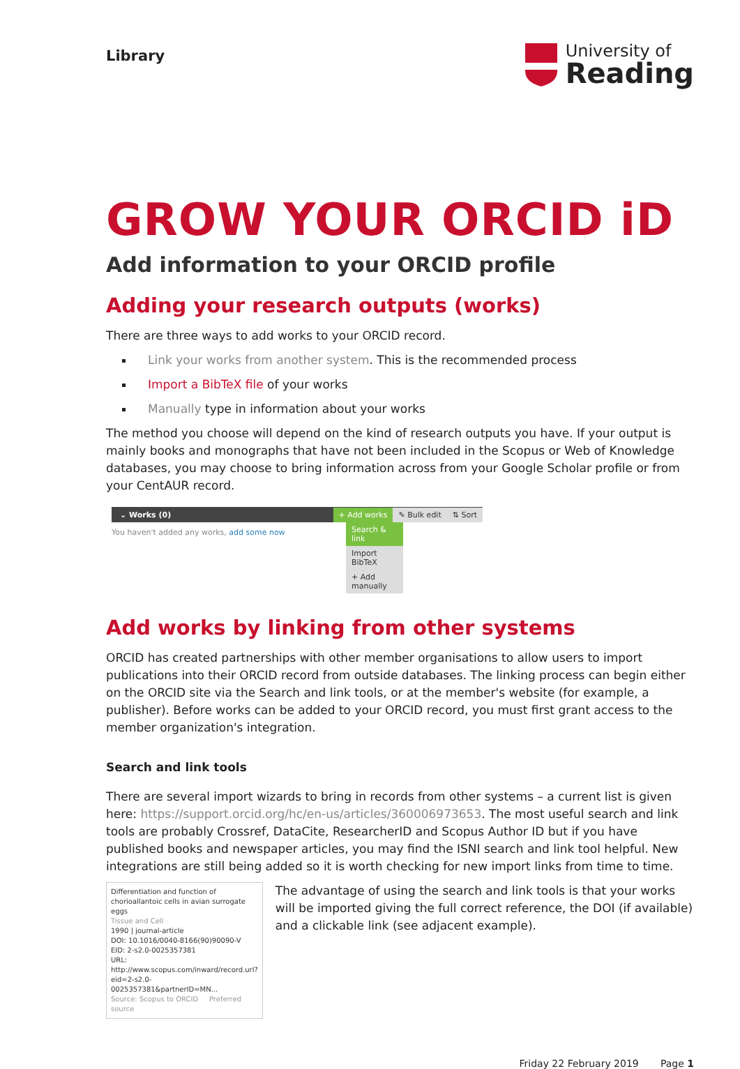Library
University of
Reading
GROW YOUR ORCID iD
Add information to your ORCID profile
Adding your research outputs (works)
There are three ways to add works to your ORCID record.
Link your works from another system. This is the recommended process
Import a BibTeX file of your works
Manually type in information about your works
The method you choose will depend on the kind of research outputs you have. If your output is mainly books and monographs that have not been included in the Scopus or Web of Knowledge databases, you may choose to bring information across from your Google Scholar profile or from your CentAUR record.
⌄ Works (0) + Add works ✎ Bulk edit ⇅ Sort
You haven't added any works, add some now
Search & link
Import BibTeX
+ Add manually
Add works by linking from other systems
ORCID has created partnerships with other member organisations to allow users to import publications into their ORCID record from outside databases. The linking process can begin either on the ORCID site via the Search and link tools, or at the member's website (for example, a publisher). Before works can be added to your ORCID record, you must first grant access to the member organization's integration.
Search and link tools
There are several import wizards to bring in records from other systems – a current list is given here: https://support.orcid.org/hc/en-us/articles/360006973653. The most useful search and link tools are probably Crossref, DataCite, ResearcherID and Scopus Author ID but if you have published books and newspaper articles, you may find the ISNI search and link tool helpful. New integrations are still being added so it is worth checking for new import links from time to time.
Differentiation and function of chorioallantoic cells in avian surrogate eggs
Tissue and Cell
1990 | journal-article
DOI: 10.1016/0040-8166(90)90090-V
EID: 2-s2.0-0025357381
URL: http://www.scopus.com/inward/record.url?eid=2-s2.0-0025357381&partnerID=MN...
Source: Scopus to ORCID Preferred source
The advantage of using the search and link tools is that your works will be imported giving the full correct reference, the DOI (if available) and a clickable link (see adjacent example).
Friday 22 February 2019 Page 1